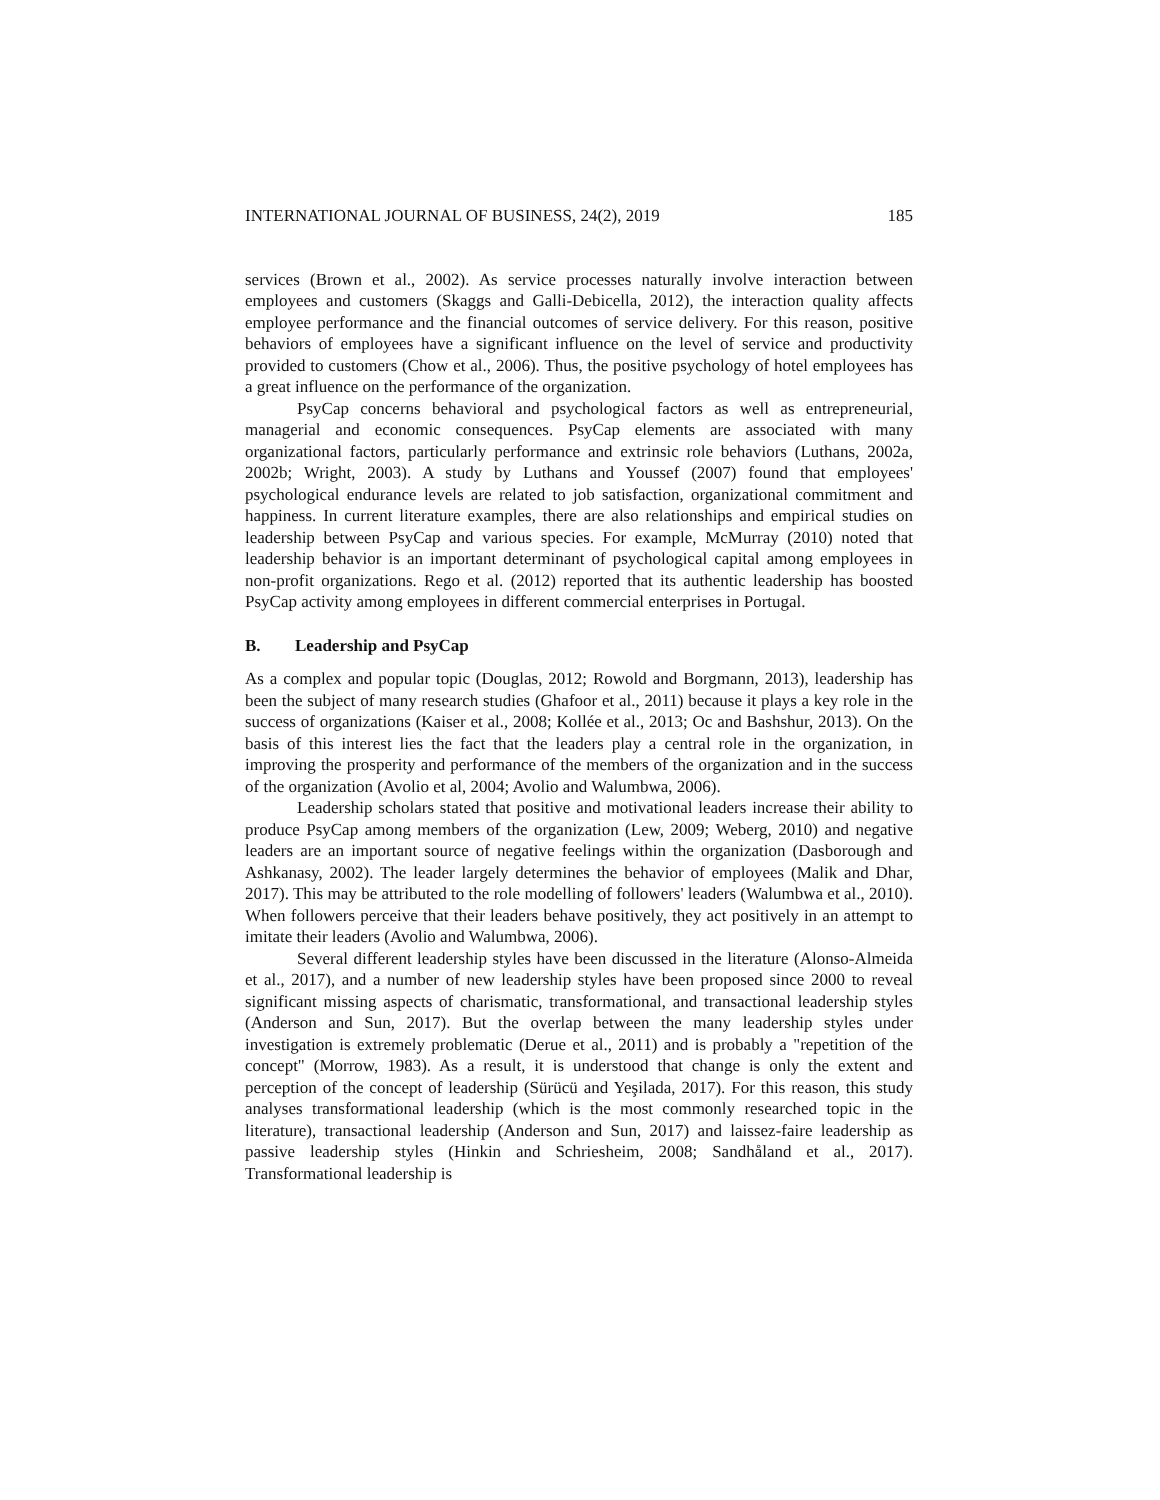INTERNATIONAL JOURNAL OF BUSINESS, 24(2), 2019 185
services (Brown et al., 2002). As service processes naturally involve interaction between employees and customers (Skaggs and Galli-Debicella, 2012), the interaction quality affects employee performance and the financial outcomes of service delivery. For this reason, positive behaviors of employees have a significant influence on the level of service and productivity provided to customers (Chow et al., 2006). Thus, the positive psychology of hotel employees has a great influence on the performance of the organization.
PsyCap concerns behavioral and psychological factors as well as entrepreneurial, managerial and economic consequences. PsyCap elements are associated with many organizational factors, particularly performance and extrinsic role behaviors (Luthans, 2002a, 2002b; Wright, 2003). A study by Luthans and Youssef (2007) found that employees' psychological endurance levels are related to job satisfaction, organizational commitment and happiness. In current literature examples, there are also relationships and empirical studies on leadership between PsyCap and various species. For example, McMurray (2010) noted that leadership behavior is an important determinant of psychological capital among employees in non-profit organizations. Rego et al. (2012) reported that its authentic leadership has boosted PsyCap activity among employees in different commercial enterprises in Portugal.
B. Leadership and PsyCap
As a complex and popular topic (Douglas, 2012; Rowold and Borgmann, 2013), leadership has been the subject of many research studies (Ghafoor et al., 2011) because it plays a key role in the success of organizations (Kaiser et al., 2008; Kollée et al., 2013; Oc and Bashshur, 2013). On the basis of this interest lies the fact that the leaders play a central role in the organization, in improving the prosperity and performance of the members of the organization and in the success of the organization (Avolio et al, 2004; Avolio and Walumbwa, 2006).
Leadership scholars stated that positive and motivational leaders increase their ability to produce PsyCap among members of the organization (Lew, 2009; Weberg, 2010) and negative leaders are an important source of negative feelings within the organization (Dasborough and Ashkanasy, 2002). The leader largely determines the behavior of employees (Malik and Dhar, 2017). This may be attributed to the role modelling of followers' leaders (Walumbwa et al., 2010). When followers perceive that their leaders behave positively, they act positively in an attempt to imitate their leaders (Avolio and Walumbwa, 2006).
Several different leadership styles have been discussed in the literature (Alonso-Almeida et al., 2017), and a number of new leadership styles have been proposed since 2000 to reveal significant missing aspects of charismatic, transformational, and transactional leadership styles (Anderson and Sun, 2017). But the overlap between the many leadership styles under investigation is extremely problematic (Derue et al., 2011) and is probably a "repetition of the concept" (Morrow, 1983). As a result, it is understood that change is only the extent and perception of the concept of leadership (Sürücü and Yeşilada, 2017). For this reason, this study analyses transformational leadership (which is the most commonly researched topic in the literature), transactional leadership (Anderson and Sun, 2017) and laissez-faire leadership as passive leadership styles (Hinkin and Schriesheim, 2008; Sandhåland et al., 2017). Transformational leadership is